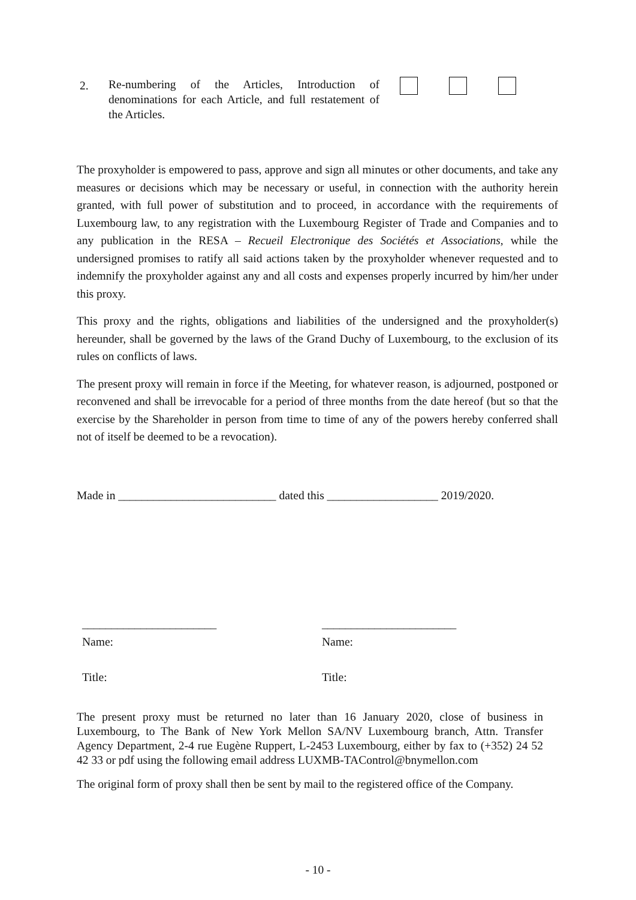2.
Re-numbering of the Articles, Introduction of denominations for each Article, and full restatement of the Articles.
The proxyholder is empowered to pass, approve and sign all minutes or other documents, and take any measures or decisions which may be necessary or useful, in connection with the authority herein granted, with full power of substitution and to proceed, in accordance with the requirements of Luxembourg law, to any registration with the Luxembourg Register of Trade and Companies and to any publication in the RESA – Recueil Electronique des Sociétés et Associations, while the undersigned promises to ratify all said actions taken by the proxyholder whenever requested and to indemnify the proxyholder against any and all costs and expenses properly incurred by him/her under this proxy.
This proxy and the rights, obligations and liabilities of the undersigned and the proxyholder(s) hereunder, shall be governed by the laws of the Grand Duchy of Luxembourg, to the exclusion of its rules on conflicts of laws.
The present proxy will remain in force if the Meeting, for whatever reason, is adjourned, postponed or reconvened and shall be irrevocable for a period of three months from the date hereof (but so that the exercise by the Shareholder in person from time to time of any of the powers hereby conferred shall not of itself be deemed to be a revocation).
Made in ___________________________ dated this ___________________ 2019/2020.
_______________________
Name:
Title:
_______________________
Name:
Title:
The present proxy must be returned no later than 16 January 2020, close of business in Luxembourg, to The Bank of New York Mellon SA/NV Luxembourg branch, Attn. Transfer Agency Department, 2-4 rue Eugène Ruppert, L-2453 Luxembourg, either by fax to (+352) 24 52 42 33 or pdf using the following email address LUXMB-TAControl@bnymellon.com
The original form of proxy shall then be sent by mail to the registered office of the Company.
- 10 -